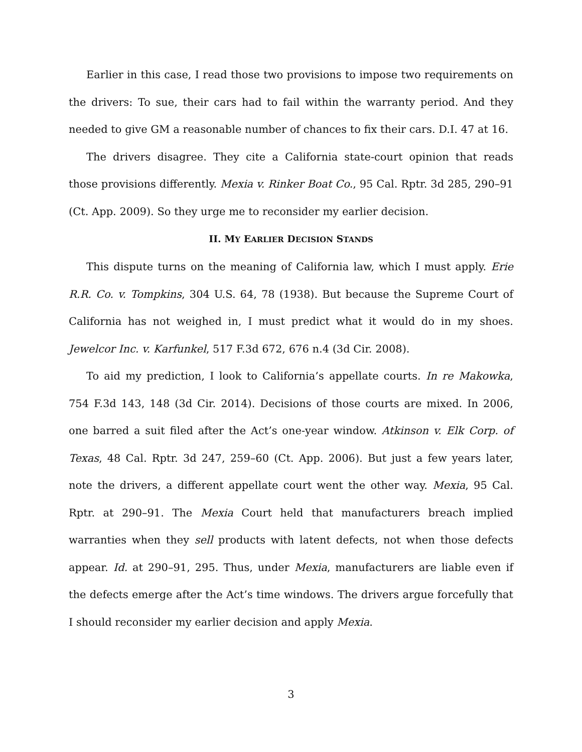Earlier in this case, I read those two provisions to impose two requirements on the drivers: To sue, their cars had to fail within the warranty period. And they needed to give GM a reasonable number of chances to fix their cars. D.I. 47 at 16.
The drivers disagree. They cite a California state-court opinion that reads those provisions differently. Mexia v. Rinker Boat Co., 95 Cal. Rptr. 3d 285, 290–91 (Ct. App. 2009). So they urge me to reconsider my earlier decision.
II. MY EARLIER DECISION STANDS
This dispute turns on the meaning of California law, which I must apply. Erie R.R. Co. v. Tompkins, 304 U.S. 64, 78 (1938). But because the Supreme Court of California has not weighed in, I must predict what it would do in my shoes. Jewelcor Inc. v. Karfunkel, 517 F.3d 672, 676 n.4 (3d Cir. 2008).
To aid my prediction, I look to California’s appellate courts. In re Makowka, 754 F.3d 143, 148 (3d Cir. 2014). Decisions of those courts are mixed. In 2006, one barred a suit filed after the Act’s one-year window. Atkinson v. Elk Corp. of Texas, 48 Cal. Rptr. 3d 247, 259–60 (Ct. App. 2006). But just a few years later, note the drivers, a different appellate court went the other way. Mexia, 95 Cal. Rptr. at 290–91. The Mexia Court held that manufacturers breach implied warranties when they sell products with latent defects, not when those defects appear. Id. at 290–91, 295. Thus, under Mexia, manufacturers are liable even if the defects emerge after the Act’s time windows. The drivers argue forcefully that I should reconsider my earlier decision and apply Mexia.
3